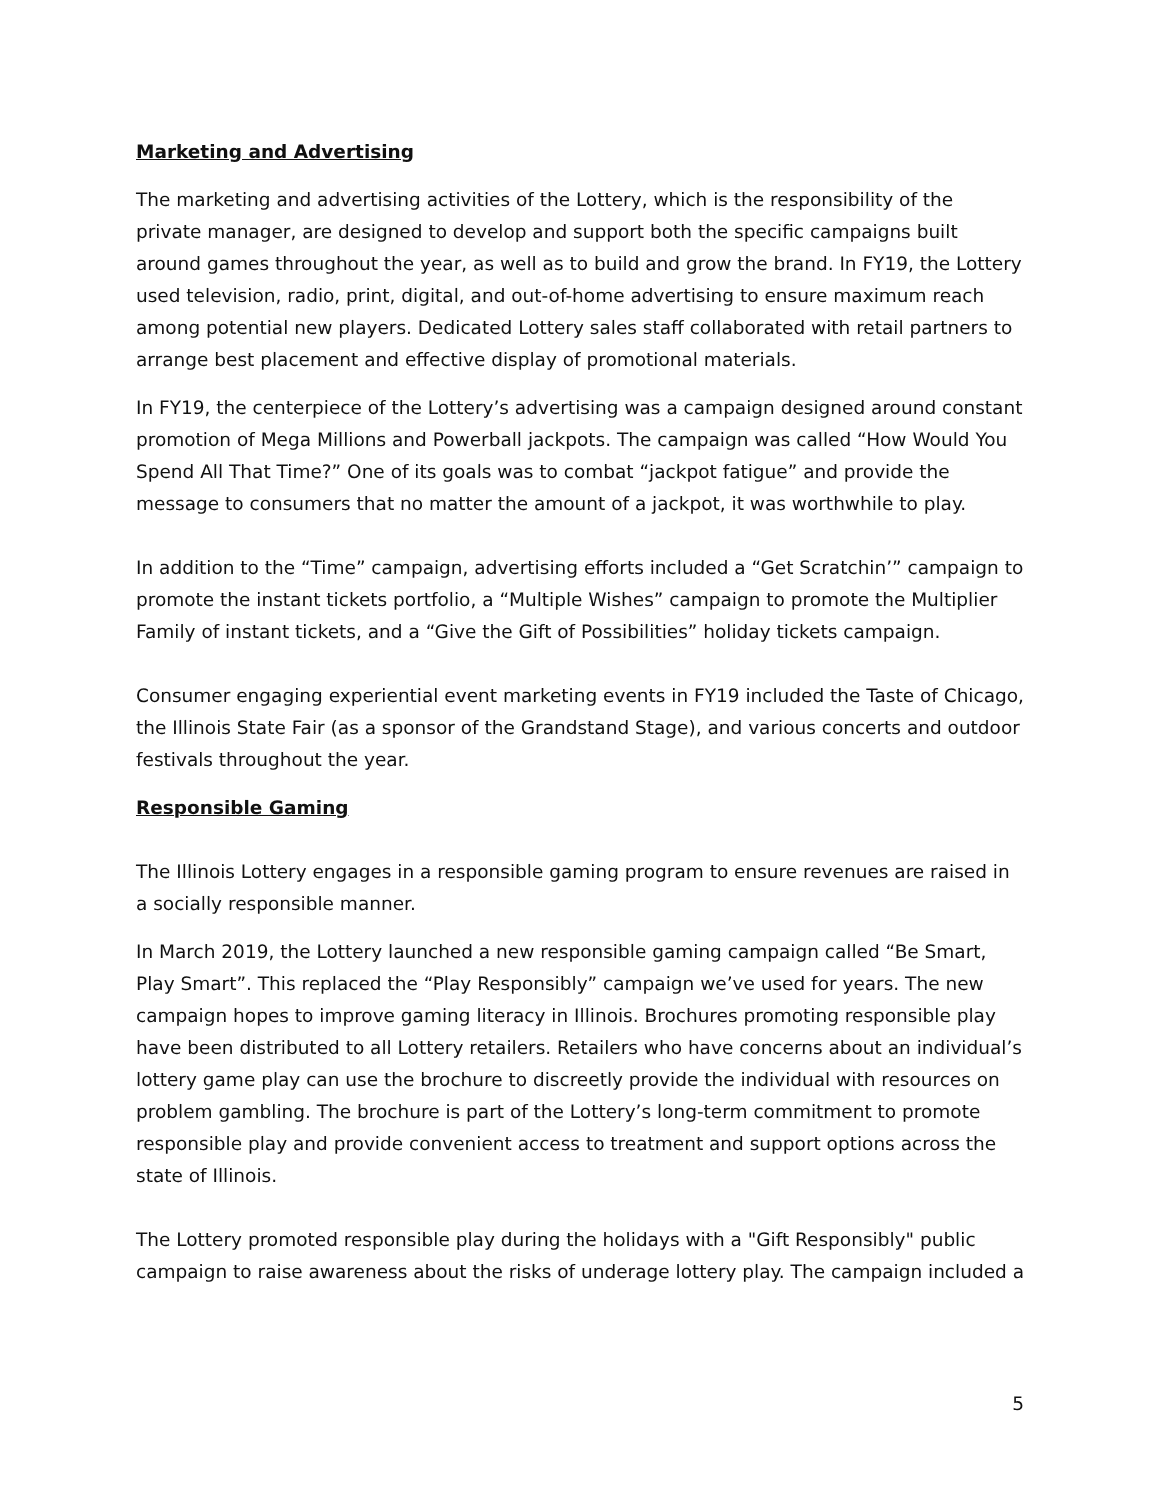Marketing and Advertising
The marketing and advertising activities of the Lottery, which is the responsibility of the private manager, are designed to develop and support both the specific campaigns built around games throughout the year, as well as to build and grow the brand. In FY19, the Lottery used television, radio, print, digital, and out-of-home advertising to ensure maximum reach among potential new players. Dedicated Lottery sales staff collaborated with retail partners to arrange best placement and effective display of promotional materials.
In FY19, the centerpiece of the Lottery’s advertising was a campaign designed around constant promotion of Mega Millions and Powerball jackpots. The campaign was called “How Would You Spend All That Time?” One of its goals was to combat “jackpot fatigue” and provide the message to consumers that no matter the amount of a jackpot, it was worthwhile to play.
In addition to the “Time” campaign, advertising efforts included a “Get Scratchin’” campaign to promote the instant tickets portfolio, a “Multiple Wishes” campaign to promote the Multiplier Family of instant tickets, and a “Give the Gift of Possibilities” holiday tickets campaign.
Consumer engaging experiential event marketing events in FY19 included the Taste of Chicago, the Illinois State Fair (as a sponsor of the Grandstand Stage), and various concerts and outdoor festivals throughout the year.
Responsible Gaming
The Illinois Lottery engages in a responsible gaming program to ensure revenues are raised in a socially responsible manner.
In March 2019, the Lottery launched a new responsible gaming campaign called “Be Smart, Play Smart”. This replaced the “Play Responsibly” campaign we’ve used for years. The new campaign hopes to improve gaming literacy in Illinois. Brochures promoting responsible play have been distributed to all Lottery retailers. Retailers who have concerns about an individual’s lottery game play can use the brochure to discreetly provide the individual with resources on problem gambling. The brochure is part of the Lottery’s long-term commitment to promote responsible play and provide convenient access to treatment and support options across the state of Illinois.
The Lottery promoted responsible play during the holidays with a "Gift Responsibly" public campaign to raise awareness about the risks of underage lottery play. The campaign included a
5